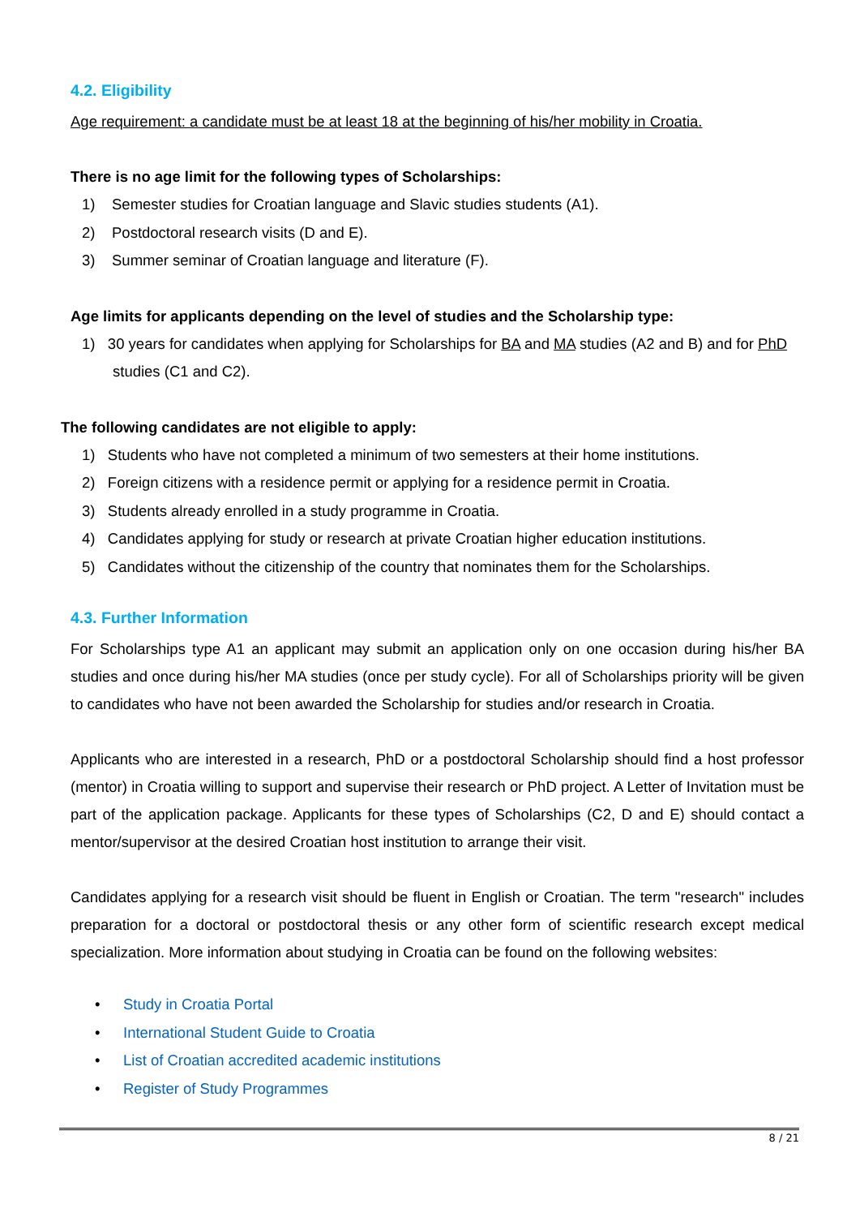4.2. Eligibility
Age requirement: a candidate must be at least 18 at the beginning of his/her mobility in Croatia.
There is no age limit for the following types of Scholarships:
1) Semester studies for Croatian language and Slavic studies students (A1).
2) Postdoctoral research visits (D and E).
3) Summer seminar of Croatian language and literature (F).
Age limits for applicants depending on the level of studies and the Scholarship type:
1) 30 years for candidates when applying for Scholarships for BA and MA studies (A2 and B) and for PhD studies (C1 and C2).
The following candidates are not eligible to apply:
1) Students who have not completed a minimum of two semesters at their home institutions.
2) Foreign citizens with a residence permit or applying for a residence permit in Croatia.
3) Students already enrolled in a study programme in Croatia.
4) Candidates applying for study or research at private Croatian higher education institutions.
5) Candidates without the citizenship of the country that nominates them for the Scholarships.
4.3. Further Information
For Scholarships type A1 an applicant may submit an application only on one occasion during his/her BA studies and once during his/her MA studies (once per study cycle). For all of Scholarships priority will be given to candidates who have not been awarded the Scholarship for studies and/or research in Croatia.
Applicants who are interested in a research, PhD or a postdoctoral Scholarship should find a host professor (mentor) in Croatia willing to support and supervise their research or PhD project. A Letter of Invitation must be part of the application package. Applicants for these types of Scholarships (C2, D and E) should contact a mentor/supervisor at the desired Croatian host institution to arrange their visit.
Candidates applying for a research visit should be fluent in English or Croatian. The term "research" includes preparation for a doctoral or postdoctoral thesis or any other form of scientific research except medical specialization. More information about studying in Croatia can be found on the following websites:
• Study in Croatia Portal
• International Student Guide to Croatia
• List of Croatian accredited academic institutions
• Register of Study Programmes
8 / 21